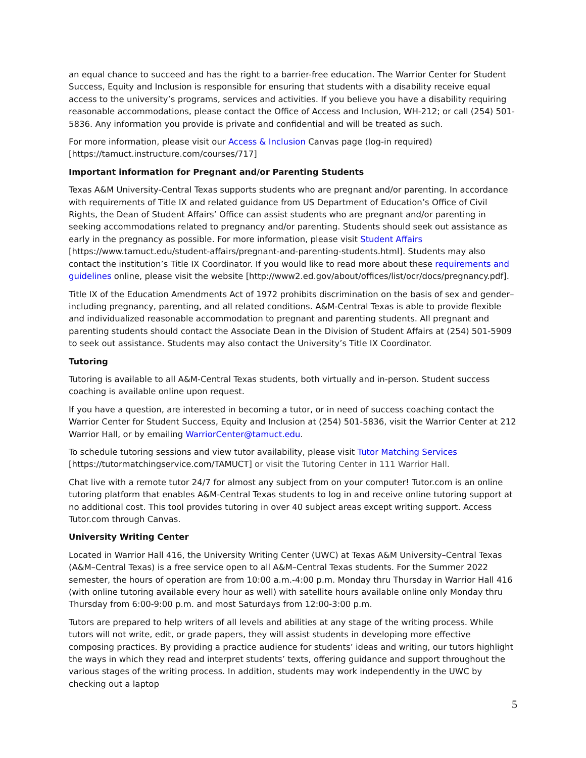an equal chance to succeed and has the right to a barrier-free education. The Warrior Center for Student Success, Equity and Inclusion is responsible for ensuring that students with a disability receive equal access to the university’s programs, services and activities. If you believe you have a disability requiring reasonable accommodations, please contact the Office of Access and Inclusion, WH-212; or call (254) 501-5836. Any information you provide is private and confidential and will be treated as such.
For more information, please visit our Access & Inclusion Canvas page (log-in required) [https://tamuct.instructure.com/courses/717]
Important information for Pregnant and/or Parenting Students
Texas A&M University-Central Texas supports students who are pregnant and/or parenting. In accordance with requirements of Title IX and related guidance from US Department of Education’s Office of Civil Rights, the Dean of Student Affairs’ Office can assist students who are pregnant and/or parenting in seeking accommodations related to pregnancy and/or parenting. Students should seek out assistance as early in the pregnancy as possible. For more information, please visit Student Affairs [https://www.tamuct.edu/student-affairs/pregnant-and-parenting-students.html]. Students may also contact the institution’s Title IX Coordinator. If you would like to read more about these requirements and guidelines online, please visit the website [http://www2.ed.gov/about/offices/list/ocr/docs/pregnancy.pdf].
Title IX of the Education Amendments Act of 1972 prohibits discrimination on the basis of sex and gender–including pregnancy, parenting, and all related conditions. A&M-Central Texas is able to provide flexible and individualized reasonable accommodation to pregnant and parenting students. All pregnant and parenting students should contact the Associate Dean in the Division of Student Affairs at (254) 501-5909 to seek out assistance. Students may also contact the University’s Title IX Coordinator.
Tutoring
Tutoring is available to all A&M-Central Texas students, both virtually and in-person. Student success coaching is available online upon request.
If you have a question, are interested in becoming a tutor, or in need of success coaching contact the Warrior Center for Student Success, Equity and Inclusion at (254) 501-5836, visit the Warrior Center at 212 Warrior Hall, or by emailing WarriorCenter@tamuct.edu.
To schedule tutoring sessions and view tutor availability, please visit Tutor Matching Services [https://tutormatchingservice.com/TAMUCT] or visit the Tutoring Center in 111 Warrior Hall.
Chat live with a remote tutor 24/7 for almost any subject from on your computer! Tutor.com is an online tutoring platform that enables A&M-Central Texas students to log in and receive online tutoring support at no additional cost. This tool provides tutoring in over 40 subject areas except writing support. Access Tutor.com through Canvas.
University Writing Center
Located in Warrior Hall 416, the University Writing Center (UWC) at Texas A&M University–Central Texas (A&M–Central Texas) is a free service open to all A&M–Central Texas students. For the Summer 2022 semester, the hours of operation are from 10:00 a.m.-4:00 p.m. Monday thru Thursday in Warrior Hall 416 (with online tutoring available every hour as well) with satellite hours available online only Monday thru Thursday from 6:00-9:00 p.m. and most Saturdays from 12:00-3:00 p.m.
Tutors are prepared to help writers of all levels and abilities at any stage of the writing process. While tutors will not write, edit, or grade papers, they will assist students in developing more effective composing practices. By providing a practice audience for students’ ideas and writing, our tutors highlight the ways in which they read and interpret students’ texts, offering guidance and support throughout the various stages of the writing process. In addition, students may work independently in the UWC by checking out a laptop
5